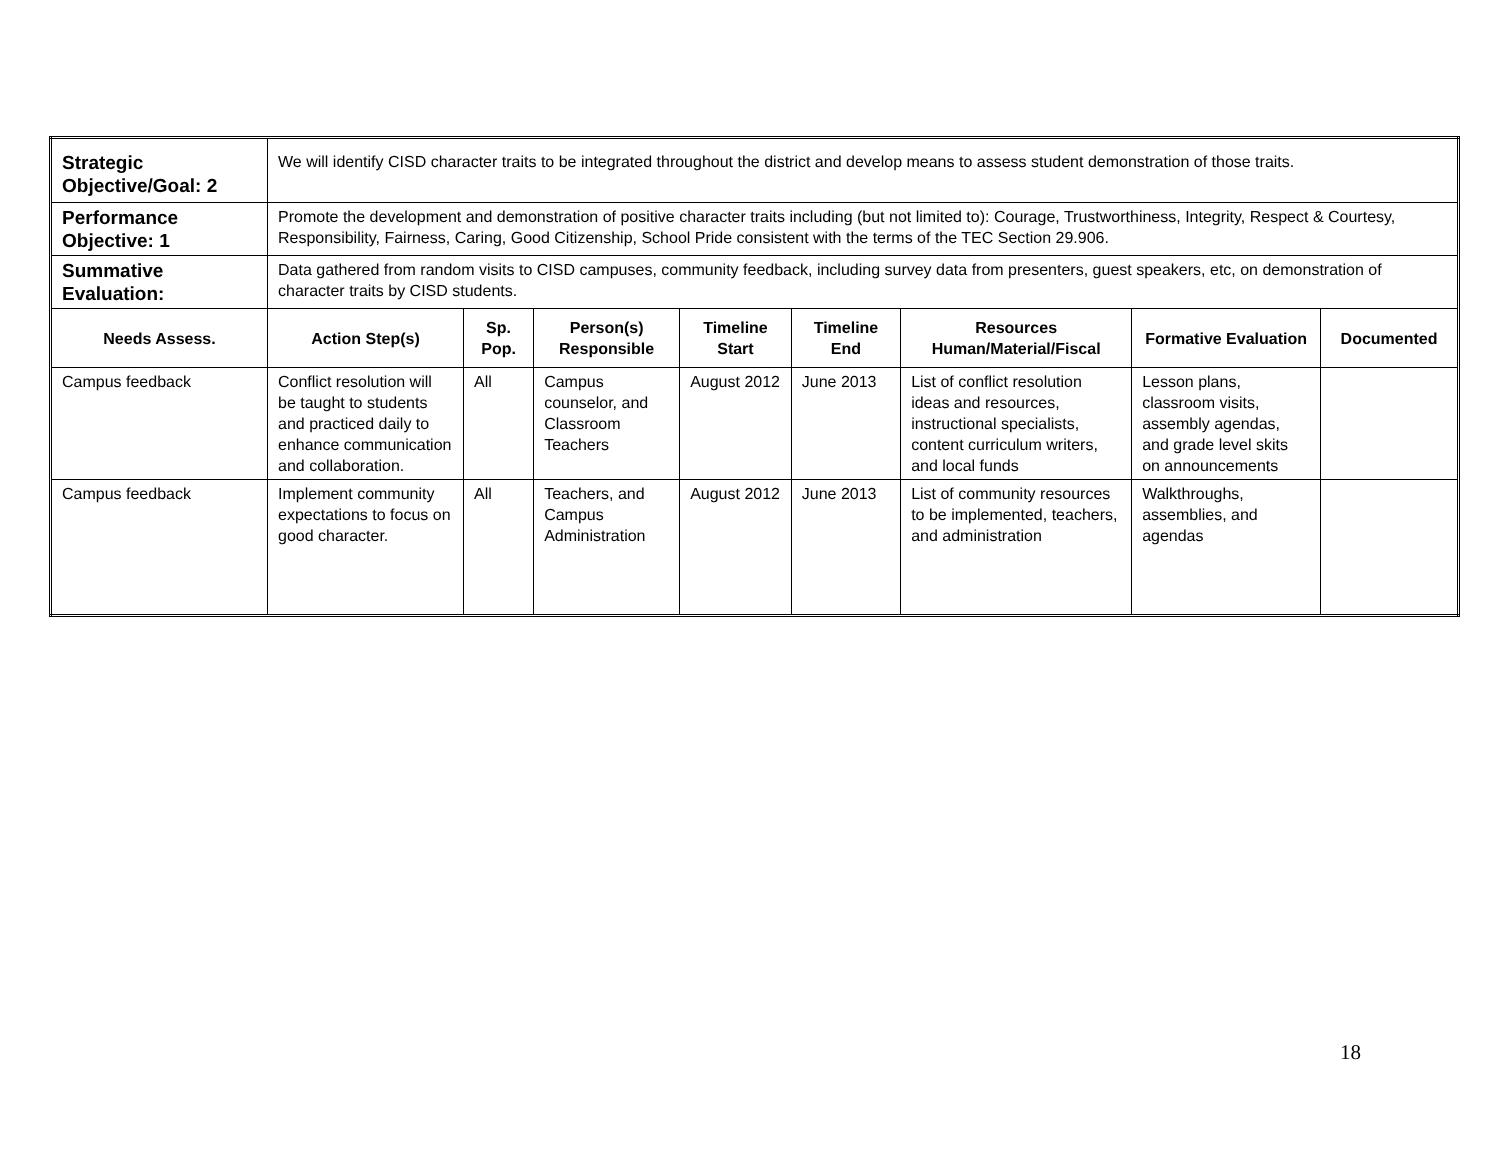| Strategic Objective/Goal: 2 | We will identify CISD character traits to be integrated throughout the district and develop means to assess student demonstration of those traits. | | | | | | | |
| Performance Objective: 1 | Promote the development and demonstration of positive character traits including (but not limited to): Courage, Trustworthiness, Integrity, Respect & Courtesy, Responsibility, Fairness, Caring, Good Citizenship, School Pride consistent with the terms of the TEC Section 29.906. | | | | | | | |
| Summative Evaluation: | Data gathered from random visits to CISD campuses, community feedback, including survey data from presenters, guest speakers, etc, on demonstration of character traits by CISD students. | | | | | | | |
| Needs Assess. | Action Step(s) | Sp. Pop. | Person(s) Responsible | Timeline Start | Timeline End | Resources Human/Material/Fiscal | Formative Evaluation | Documented |
| Campus feedback | Conflict resolution will be taught to students and practiced daily to enhance communication and collaboration. | All | Campus counselor, and Classroom Teachers | August 2012 | June 2013 | List of conflict resolution ideas and resources, instructional specialists, content curriculum writers, and local funds | Lesson plans, classroom visits, assembly agendas, and grade level skits on announcements | |
| Campus feedback | Implement community expectations to focus on good character. | All | Teachers, and Campus Administration | August 2012 | June 2013 | List of community resources to be implemented, teachers, and administration | Walkthroughs, assemblies, and agendas | |
18